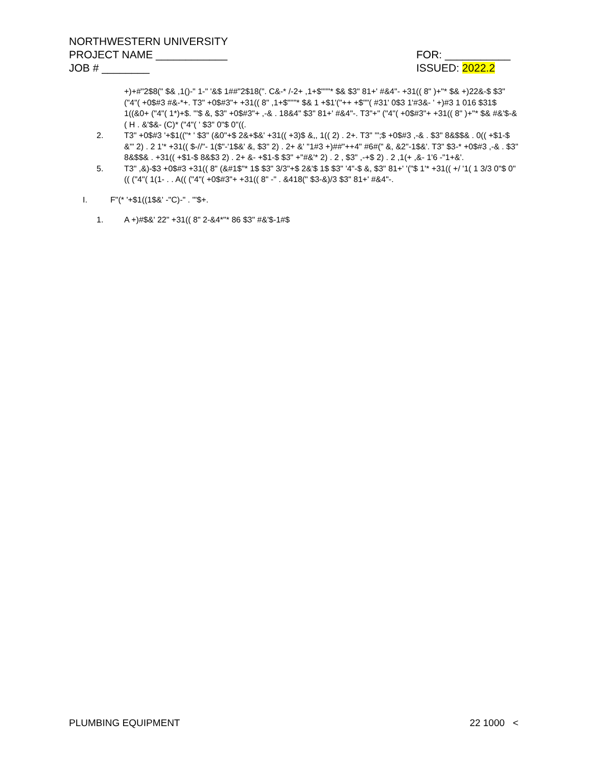NORTHWESTERN UNIVERSITY
PROJECT NAME ____________ FOR: ___________
JOB # ________ ISSUED: 2022.2
+)+#"2$8(" $& ,1()-" 1-" '&$ 1##"2$18(". C&-* /-2+ ,1+$"''"* $& $3" 81+' #&4"- +31(( 8" )+"* $& +)22&-$ $3" ("4"( +0$#3 #&-*+. T3" +0$#3"+ +31(( 8" ,1+$"''"* $& 1 +$1'("++ +$""( #31' 0$3 1'#3&- ' +)#3 1 016 $31$ 1((&0+ ("4"( 1*)+$. "'$ &, $3" +0$#3"+ ,-& . 18&4" $3" 81+' #&4"-. T3"+" ("4"( +0$#3"+ +31(( 8" )+"* $& #&'$-&( H . &'$&- (C)* ("4"( ' $3" 0"$ 0"((.
2. T3" +0$#3 '+$1(("* ' $3" (&0"+$ 2&+$&' +31(( +3)$ &,, 1(( 2) . 2+. T3" '";$ +0$#3 ,-& . $3" 8&$$& . 0(( +$1-$ &'" 2) . 2 1'* +31(( $-//"- 1($"-'1$&' &, $3" 2) . 2+ &' "1#3 +)##"++4" #6#(" &, &2"-1$&'. T3" $3-* +0$#3 ,-& . $3" 8&$$& . +31(( +$1-$ 8&$3 2) . 2+ &- +$1-$ $3" +"#&'* 2) . 2 , $3" ,-+$ 2) . 2 ,1(+ ,&- 1'6 -"1+&'.
5. T3" ,&)-$3 +0$#3 +31(( 8" (&#1$"* 1$ $3" 3/3"+$ 2&'$ 1$ $3" '4"-$ &, $3" 81+' '("$ 1'* +31(( +/ '1( 1 3/3 0"$ 0"(( ("4"( 1(1- . . A(( ("4"( +0$#3"+ +31(( 8" -" . &418(" $3-&)/3 $3" 81+' #&4"-.
I. F"(* '+$1((1$&' -"C)-" . "'$+.
1. A +)#$&' 22" +31(( 8" 2-&4*"* 86 $3" #&'$-1#$
PLUMBING EQUIPMENT 22 1000 <